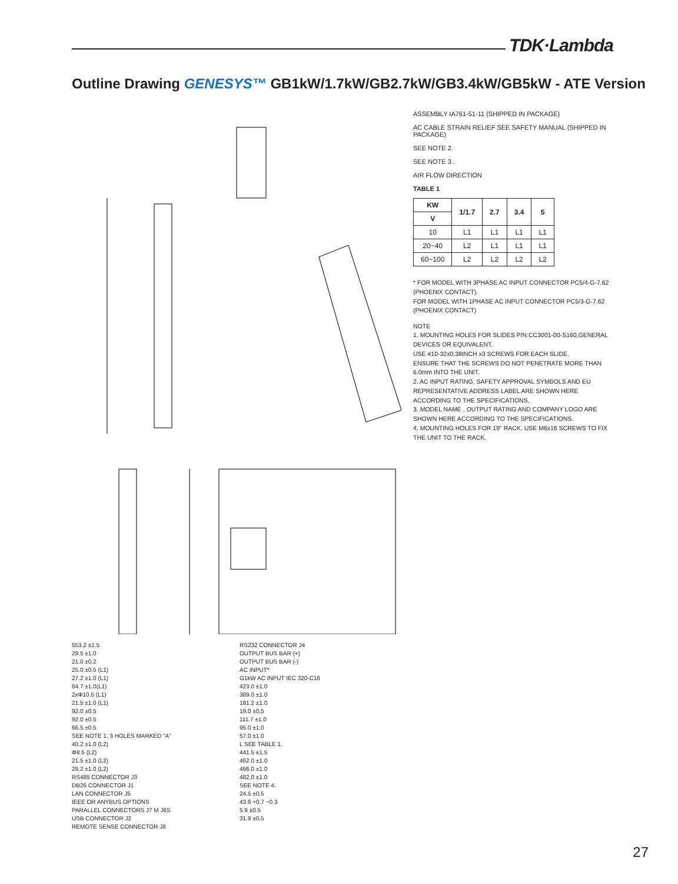TDK·Lambda
Outline Drawing GENESYS™ GB1kW/1.7kW/GB2.7kW/GB3.4kW/GB5kW - ATE Version
553.2 ±1.5
29.5 ±1.0
21.0 ±0.2
25.0 ±0.5 (L1)
27.2 ±1.0 (L1)
64.7 ±1.0(L1)
2xΦ10.5 (L1)
21.5 ±1.0 (L1)
92.0 ±0.5
92.0 ±0.5
66.5 ±0.5
SEE NOTE 1. 3 HOLES MARKED "A"
40.2 ±1.0 (L2)
Φ8.5 (L2)
21.5 ±1.0 (L2)
29.2 ±1.0 (L2)
RS485 CONNECTOR J3
DB26 CONNECTOR J1
LAN CONNECTOR J5
IEEE OR ANYBUS OPTIONS
PARALLEL CONNECTORS J7 M J6S
USB CONNECTOR J2
REMOTE SENSE CONNECTOR J8
RS232 CONNECTOR J4
OUTPUT BUS BAR (+)
OUTPUT BUS BAR (-)
AC INPUT*
G1kW AC INPUT IEC 320-C16
423.0 ±1.0
389.0 ±1.0
181.2 ±1.0
19.0 ±0.5
111.7 ±1.0
95.0 ±1.0
57.0 ±1.0
L SEE TABLE 1.
441.5 ±1.5
462.0 ±1.0
466.0 ±1.0
482.0 ±1.0
SEE NOTE 4.
24.5 ±0.5
43.6 +0.7 −0.3
5.9 ±0.5
31.8 ±0.5
ASSEMBLY IA761-51-11 (SHIPPED IN PACKAGE)
AC CABLE STRAIN RELIEF SEE SAFETY MANUAL (SHIPPED IN PACKAGE)
SEE NOTE 2.
SEE NOTE 3 .
AIR FLOW DIRECTION
TABLE 1
| KW | 1/1.7 | 2.7 | 3.4 | 5 |
| --- | --- | --- | --- | --- |
| V | | | | |
| 10 | L1 | L1 | L1 | L1 |
| 20~40 | L2 | L1 | L1 | L1 |
| 60~100 | L2 | L2 | L2 | L2 |
* FOR MODEL WITH 3PHASE AC INPUT CONNECTOR PC5/4-G-7.62 (PHOENIX CONTACT).
FOR MODEL WITH 1PHASE AC INPUT CONNECTOR PC5/3-G-7.62 (PHOENIX CONTACT)
NOTE
1. MOUNTING HOLES FOR SLIDES P/N:CC3001-00-S160,GENERAL DEVICES OR EQUIVALENT.
USE #10-32x0.38INCH x3 SCREWS FOR EACH SLIDE.
ENSURE THAT THE SCREWS DO NOT PENETRATE MORE THAN 6.0mm INTO THE UNIT.
2. AC INPUT RATING, SAFETY APPROVAL SYMBOLS AND EU REPRESENTATIVE ADDRESS LABEL ARE SHOWN HERE ACCORDING TO THE SPECIFICATIONS.
3. MODEL NAME , OUTPUT RATING AND COMPANY LOGO ARE SHOWN HERE ACCORDING TO THE SPECIFICATIONS.
4. MOUNTING HOLES FOR 19" RACK. USE M6x16 SCREWS TO FIX THE UNIT TO THE RACK.
27